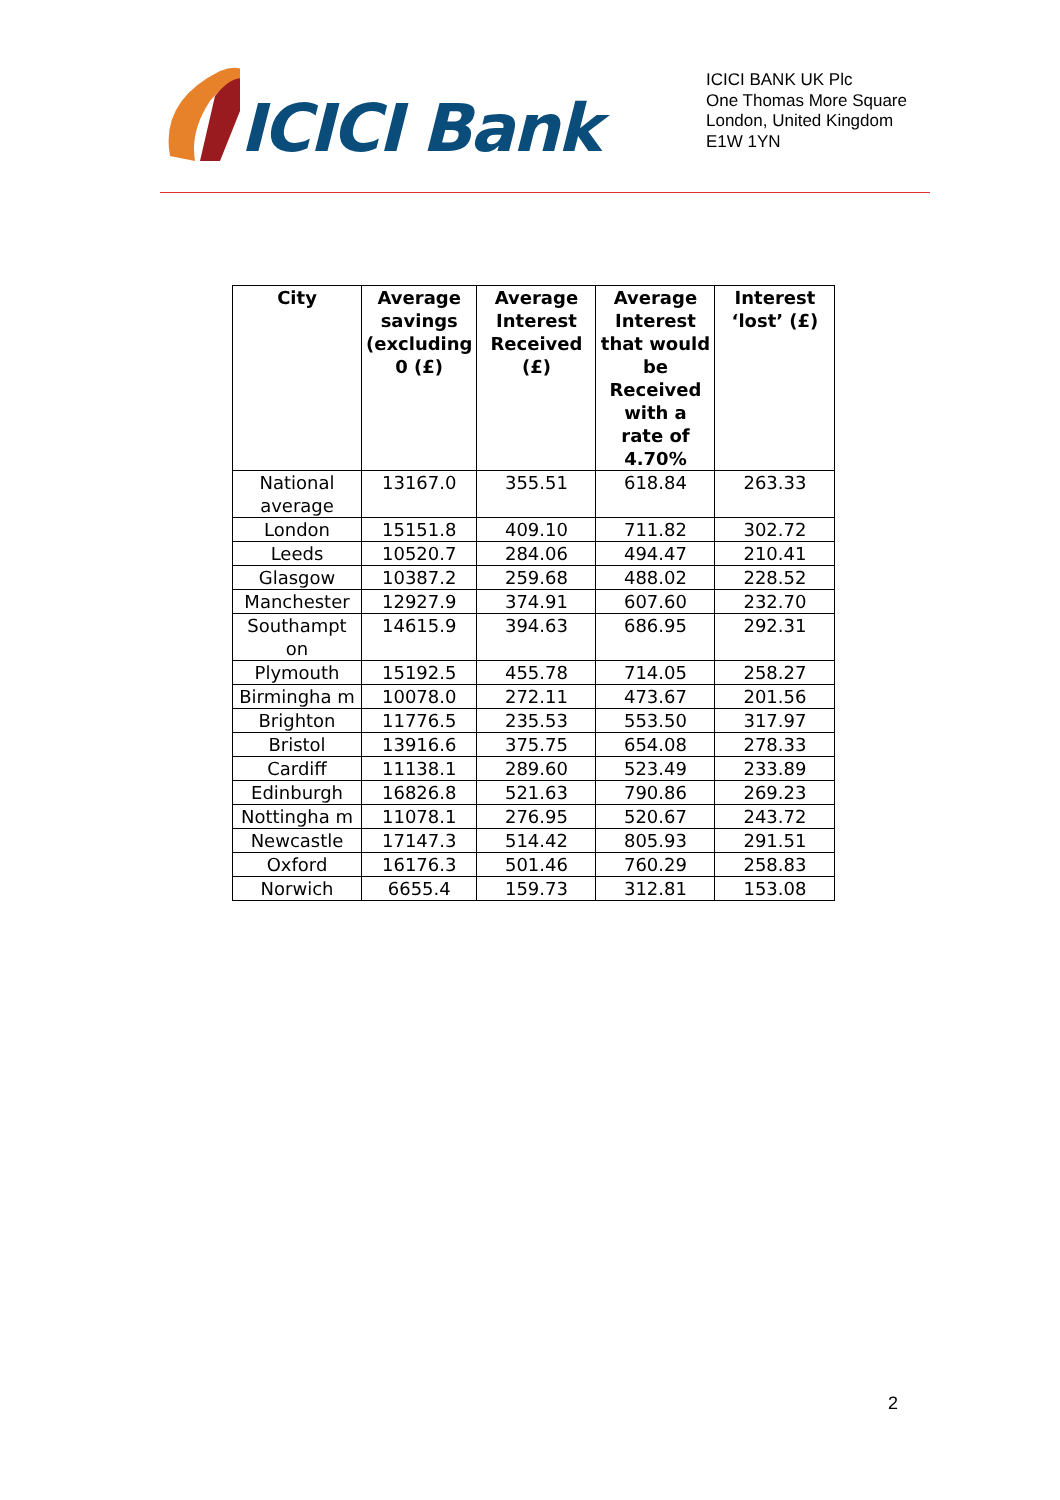ICICI Bank
ICICI BANK UK Plc
One Thomas More Square
London, United Kingdom
E1W 1YN
| City | Average savings (excluding 0 (£) | Average Interest Received (£) | Average Interest that would be Received with a rate of 4.70% | Interest ‘lost’ (£) |
| --- | --- | --- | --- | --- |
| National average | 13167.0 | 355.51 | 618.84 | 263.33 |
| London | 15151.8 | 409.10 | 711.82 | 302.72 |
| Leeds | 10520.7 | 284.06 | 494.47 | 210.41 |
| Glasgow | 10387.2 | 259.68 | 488.02 | 228.52 |
| Manchester | 12927.9 | 374.91 | 607.60 | 232.70 |
| Southampt on | 14615.9 | 394.63 | 686.95 | 292.31 |
| Plymouth | 15192.5 | 455.78 | 714.05 | 258.27 |
| Birmingha m | 10078.0 | 272.11 | 473.67 | 201.56 |
| Brighton | 11776.5 | 235.53 | 553.50 | 317.97 |
| Bristol | 13916.6 | 375.75 | 654.08 | 278.33 |
| Cardiff | 11138.1 | 289.60 | 523.49 | 233.89 |
| Edinburgh | 16826.8 | 521.63 | 790.86 | 269.23 |
| Nottingha m | 11078.1 | 276.95 | 520.67 | 243.72 |
| Newcastle | 17147.3 | 514.42 | 805.93 | 291.51 |
| Oxford | 16176.3 | 501.46 | 760.29 | 258.83 |
| Norwich | 6655.4 | 159.73 | 312.81 | 153.08 |
2